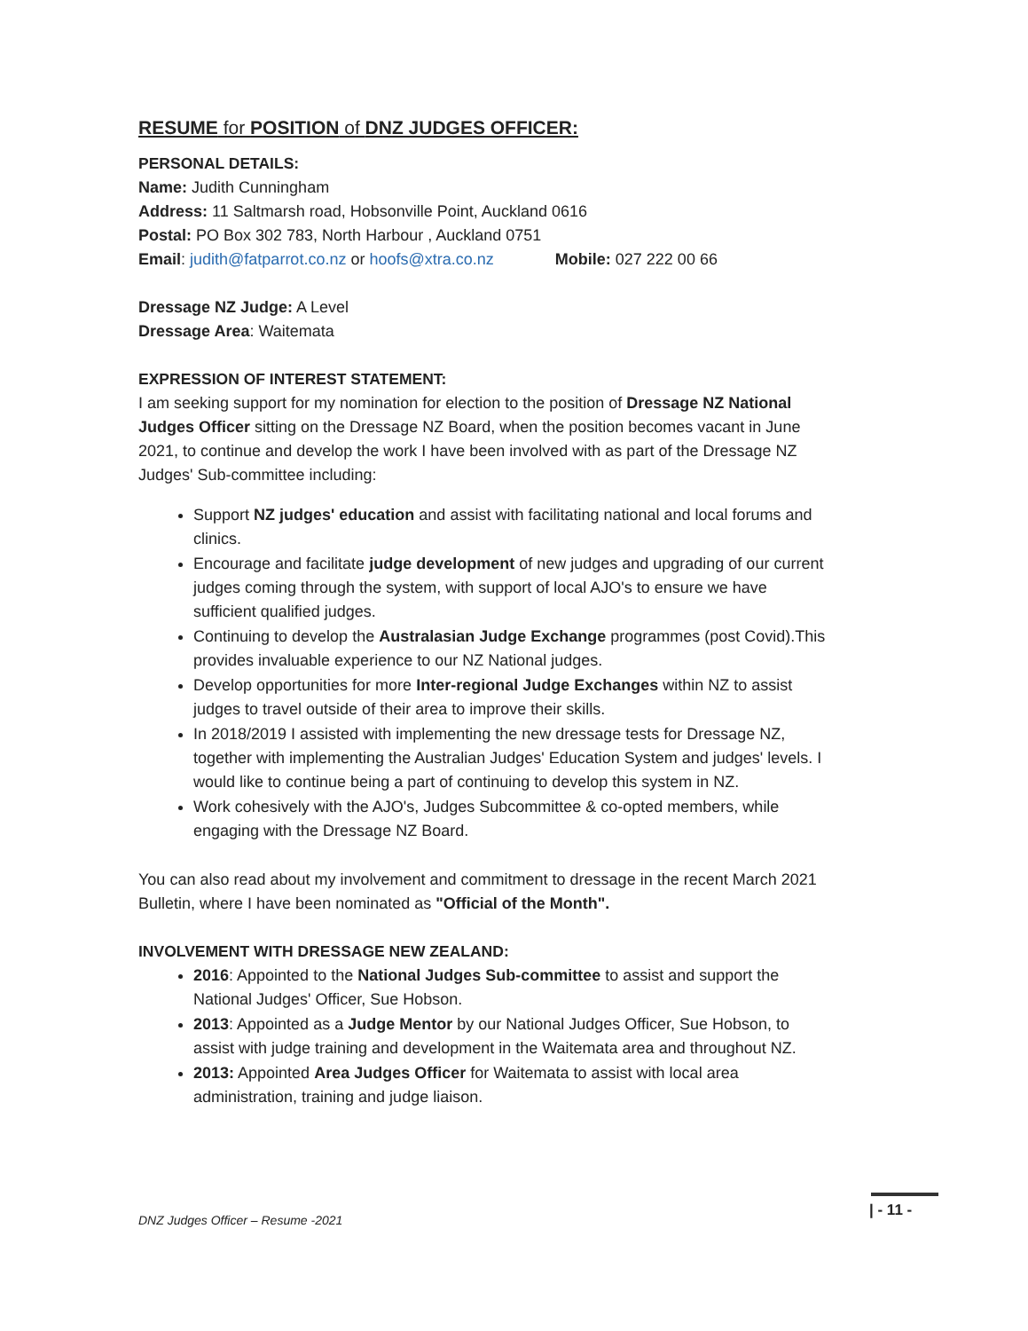RESUME for POSITION of DNZ JUDGES OFFICER:
PERSONAL DETAILS:
Name: Judith Cunningham
Address: 11 Saltmarsh road, Hobsonville Point, Auckland 0616
Postal: PO Box 302 783, North Harbour , Auckland 0751
Email: judith@fatparrot.co.nz or hoofs@xtra.co.nz Mobile: 027 222 00 66
Dressage NZ Judge: A Level
Dressage Area: Waitemata
EXPRESSION OF INTEREST STATEMENT:
I am seeking support for my nomination for election to the position of Dressage NZ National Judges Officer sitting on the Dressage NZ Board, when the position becomes vacant in June 2021, to continue and develop the work I have been involved with as part of the Dressage NZ Judges' Sub-committee including:
Support NZ judges' education and assist with facilitating national and local forums and clinics.
Encourage and facilitate judge development of new judges and upgrading of our current judges coming through the system, with support of local AJO's to ensure we have sufficient qualified judges.
Continuing to develop the Australasian Judge Exchange programmes (post Covid).This provides invaluable experience to our NZ National judges.
Develop opportunities for more Inter-regional Judge Exchanges within NZ to assist judges to travel outside of their area to improve their skills.
In 2018/2019 I assisted with implementing the new dressage tests for Dressage NZ, together with implementing the Australian Judges' Education System and judges' levels. I would like to continue being a part of continuing to develop this system in NZ.
Work cohesively with the AJO's, Judges Subcommittee & co-opted members, while engaging with the Dressage NZ Board.
You can also read about my involvement and commitment to dressage in the recent March 2021 Bulletin, where I have been nominated as "Official of the Month".
INVOLVEMENT WITH DRESSAGE NEW ZEALAND:
2016: Appointed to the National Judges Sub-committee to assist and support the National Judges' Officer, Sue Hobson.
2013: Appointed as a Judge Mentor by our National Judges Officer, Sue Hobson, to assist with judge training and development in the Waitemata area and throughout NZ.
2013: Appointed Area Judges Officer for Waitemata to assist with local area administration, training and judge liaison.
DNZ Judges Officer – Resume -2021
| - 11 -